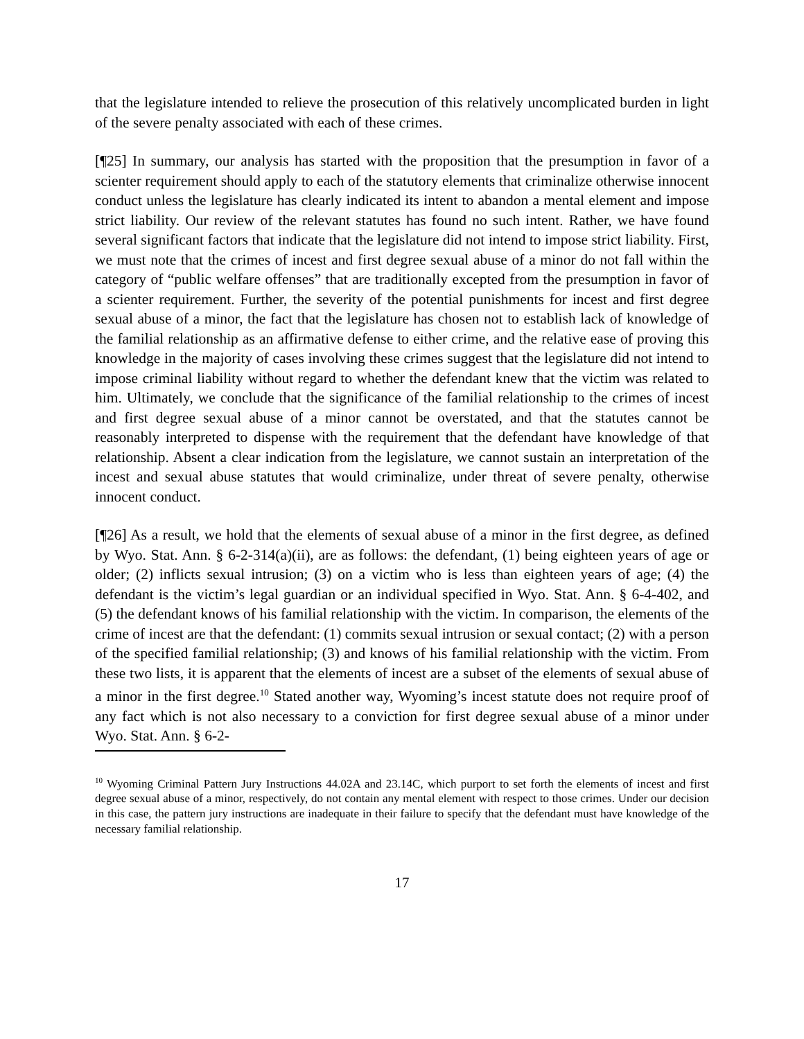that the legislature intended to relieve the prosecution of this relatively uncomplicated burden in light of the severe penalty associated with each of these crimes.
[¶25] In summary, our analysis has started with the proposition that the presumption in favor of a scienter requirement should apply to each of the statutory elements that criminalize otherwise innocent conduct unless the legislature has clearly indicated its intent to abandon a mental element and impose strict liability. Our review of the relevant statutes has found no such intent. Rather, we have found several significant factors that indicate that the legislature did not intend to impose strict liability. First, we must note that the crimes of incest and first degree sexual abuse of a minor do not fall within the category of “public welfare offenses” that are traditionally excepted from the presumption in favor of a scienter requirement. Further, the severity of the potential punishments for incest and first degree sexual abuse of a minor, the fact that the legislature has chosen not to establish lack of knowledge of the familial relationship as an affirmative defense to either crime, and the relative ease of proving this knowledge in the majority of cases involving these crimes suggest that the legislature did not intend to impose criminal liability without regard to whether the defendant knew that the victim was related to him. Ultimately, we conclude that the significance of the familial relationship to the crimes of incest and first degree sexual abuse of a minor cannot be overstated, and that the statutes cannot be reasonably interpreted to dispense with the requirement that the defendant have knowledge of that relationship. Absent a clear indication from the legislature, we cannot sustain an interpretation of the incest and sexual abuse statutes that would criminalize, under threat of severe penalty, otherwise innocent conduct.
[¶26] As a result, we hold that the elements of sexual abuse of a minor in the first degree, as defined by Wyo. Stat. Ann. § 6-2-314(a)(ii), are as follows: the defendant, (1) being eighteen years of age or older; (2) inflicts sexual intrusion; (3) on a victim who is less than eighteen years of age; (4) the defendant is the victim’s legal guardian or an individual specified in Wyo. Stat. Ann. § 6-4-402, and (5) the defendant knows of his familial relationship with the victim. In comparison, the elements of the crime of incest are that the defendant: (1) commits sexual intrusion or sexual contact; (2) with a person of the specified familial relationship; (3) and knows of his familial relationship with the victim. From these two lists, it is apparent that the elements of incest are a subset of the elements of sexual abuse of a minor in the first degree.<sup>10</sup> Stated another way, Wyoming’s incest statute does not require proof of any fact which is not also necessary to a conviction for first degree sexual abuse of a minor under Wyo. Stat. Ann. § 6-2-
<sup>10</sup> Wyoming Criminal Pattern Jury Instructions 44.02A and 23.14C, which purport to set forth the elements of incest and first degree sexual abuse of a minor, respectively, do not contain any mental element with respect to those crimes. Under our decision in this case, the pattern jury instructions are inadequate in their failure to specify that the defendant must have knowledge of the necessary familial relationship.
17